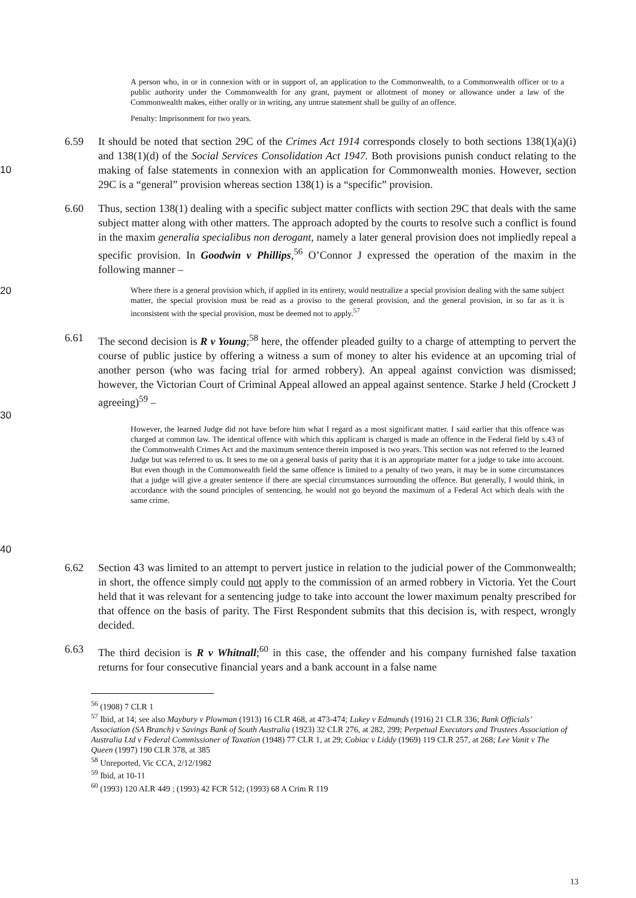A person who, in or in connexion with or in support of, an application to the Commonwealth, to a Commonwealth officer or to a public authority under the Commonwealth for any grant, payment or allotment of money or allowance under a law of the Commonwealth makes, either orally or in writing, any untrue statement shall be guilty of an offence.
Penalty: Imprisonment for two years.
10 6.59 It should be noted that section 29C of the Crimes Act 1914 corresponds closely to both sections 138(1)(a)(i) and 138(1)(d) of the Social Services Consolidation Act 1947. Both provisions punish conduct relating to the making of false statements in connexion with an application for Commonwealth monies. However, section 29C is a “general” provision whereas section 138(1) is a “specific” provision.
6.60 Thus, section 138(1) dealing with a specific subject matter conflicts with section 29C that deals with the same subject matter along with other matters. The approach adopted by the courts to resolve such a conflict is found in the maxim generalia specialibus non derogant, namely a later general provision does not impliedly repeal a specific provision. In Goodwin v Phillips,<sup>56</sup> O’Connor J expressed the operation of the maxim in the following manner –
20
Where there is a general provision which, if applied in its entirety, would neutralize a special provision dealing with the same subject matter, the special provision must be read as a proviso to the general provision, and the general provision, in so far as it is inconsistent with the special provision, must be deemed not to apply.<sup>57</sup>
6.61 The second decision is R v Young;<sup>58</sup> here, the offender pleaded guilty to a charge of attempting to pervert the course of public justice by offering a witness a sum of money to alter his evidence at an upcoming trial of another person (who was facing trial for armed robbery). An appeal against conviction was dismissed; however, the Victorian Court of Criminal Appeal allowed an appeal against sentence. Starke J held (Crockett J agreeing)<sup>59</sup> –
30
40
However, the learned Judge did not have before him what I regard as a most significant matter. I said earlier that this offence was charged at common law. The identical offence with which this applicant is charged is made an offence in the Federal field by s.43 of the Commonwealth Crimes Act and the maximum sentence therein imposed is two years. This section was not referred to the learned Judge but was referred to us. It sees to me on a general basis of parity that it is an appropriate matter for a judge to take into account. But even though in the Commonwealth field the same offence is limited to a penalty of two years, it may be in some circumstances that a judge will give a greater sentence if there are special circumstances surrounding the offence. But generally, I would think, in accordance with the sound principles of sentencing, he would not go beyond the maximum of a Federal Act which deals with the same crime.
6.62 Section 43 was limited to an attempt to pervert justice in relation to the judicial power of the Commonwealth; in short, the offence simply could not apply to the commission of an armed robbery in Victoria. Yet the Court held that it was relevant for a sentencing judge to take into account the lower maximum penalty prescribed for that offence on the basis of parity. The First Respondent submits that this decision is, with respect, wrongly decided.
6.63 The third decision is R v Whitnall;<sup>60</sup> in this case, the offender and his company furnished false taxation returns for four consecutive financial years and a bank account in a false name
<sup>56</sup> (1908) 7 CLR 1
<sup>57</sup> Ibid, at 14; see also Maybury v Plowman (1913) 16 CLR 468, at 473-474; Lukey v Edmunds (1916) 21 CLR 336; Bank Officials’ Association (SA Branch) v Savings Bank of South Australia (1923) 32 CLR 276, at 282, 299; Perpetual Executors and Trustees Association of Australia Ltd v Federal Commissioner of Taxation (1948) 77 CLR 1, at 29; Cobiac v Liddy (1969) 119 CLR 257, at 268; Lee Vanit v The Queen (1997) 190 CLR 378, at 385
<sup>58</sup> Unreported, Vic CCA, 2/12/1982
<sup>59</sup> Ibid, at 10-11
<sup>60</sup> (1993) 120 ALR 449 ; (1993) 42 FCR 512; (1993) 68 A Crim R 119
13